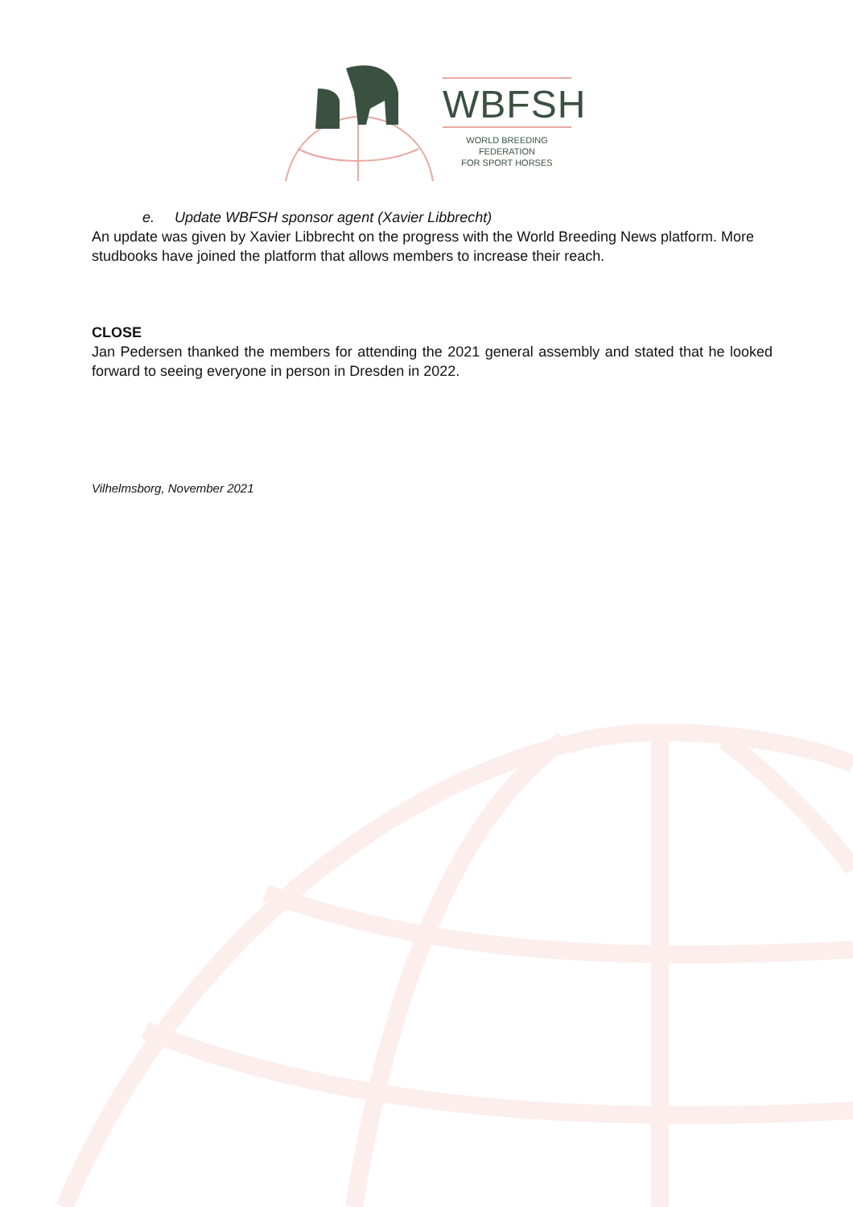WBFSH
WORLD BREEDING FEDERATION
FOR SPORT HORSES
e. Update WBFSH sponsor agent (Xavier Libbrecht)
An update was given by Xavier Libbrecht on the progress with the World Breeding News platform. More studbooks have joined the platform that allows members to increase their reach.
CLOSE
Jan Pedersen thanked the members for attending the 2021 general assembly and stated that he looked forward to seeing everyone in person in Dresden in 2022.
Vilhelmsborg, November 2021